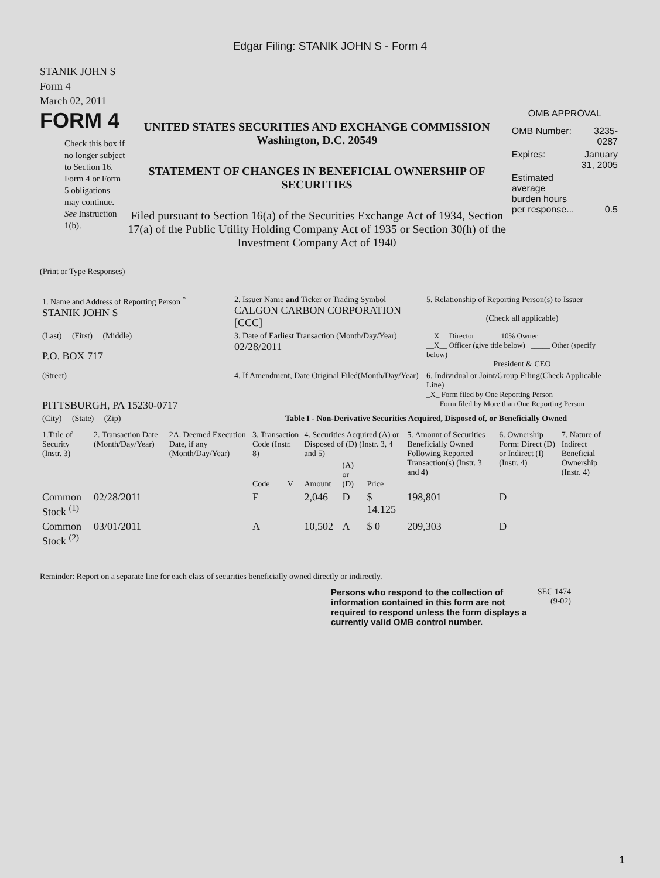Edgar Filing: STANIK JOHN S - Form 4
STANIK JOHN S
Form 4
March 02, 2011
FORM 4
Check this box if no longer subject to Section 16. Form 4 or Form 5 obligations may continue. See Instruction 1(b).
UNITED STATES SECURITIES AND EXCHANGE COMMISSION
Washington, D.C. 20549
STATEMENT OF CHANGES IN BENEFICIAL OWNERSHIP OF SECURITIES
Filed pursuant to Section 16(a) of the Securities Exchange Act of 1934, Section 17(a) of the Public Utility Holding Company Act of 1935 or Section 30(h) of the Investment Company Act of 1940
OMB APPROVAL
| OMB Number: | 3235-0287 |
| Expires: | January 31, 2005 |
| Estimated average burden hours per response... | 0.5 |
(Print or Type Responses)
| 1. Name and Address of Reporting Person <sup>*</sup> STANIK JOHN S | 2. Issuer Name and Ticker or Trading Symbol CALGON CARBON CORPORATION [CCC] | 5. Relationship of Reporting Person(s) to Issuer (Check all applicable) |
| (Last) (First) (Middle) P.O. BOX 717 | 3. Date of Earliest Transaction (Month/Day/Year) 02/28/2011 | __X__ Director _____ 10% Owner __X__ Officer (give title below) _____ Other (specify below) President & CEO |
| (Street) PITTSBURGH, PA 15230-0717 | 4. If Amendment, Date Original Filed(Month/Day/Year) | 6. Individual or Joint/Group Filing(Check Applicable Line) _X_ Form filed by One Reporting Person ___ Form filed by More than One Reporting Person |
| (City) (State) (Zip) | Table I - Non-Derivative Securities Acquired, Disposed of, or Beneficially Owned | |
| 1.Title of Security (Instr. 3) | 2. Transaction Date (Month/Day/Year) | 2A. Deemed Execution Date, if any (Month/Day/Year) | 3. Transaction Code (Instr. 8) | | 4. Securities Acquired (A) or Disposed of (D) (Instr. 3, 4 and 5) | | | 5. Amount of Securities Beneficially Owned Following Reported Transaction(s) (Instr. 3 and 4) | 6. Ownership Form: Direct (D) or Indirect (I) (Instr. 4) | 7. Nature of Indirect Beneficial Ownership (Instr. 4) |
| --- | --- | --- | --- | --- | --- | --- | --- | --- | --- | --- |
| | | | Code | V | Amount | (A) or (D) | Price | | | |
| Common Stock <sup>(1)</sup> | 02/28/2011 | | F | | 2,046 | D | $ 14.125 | 198,801 | D | |
| Common Stock <sup>(2)</sup> | 03/01/2011 | | A | | 10,502 | A | $ 0 | 209,303 | D | |
Reminder: Report on a separate line for each class of securities beneficially owned directly or indirectly.
Persons who respond to the collection of information contained in this form are not required to respond unless the form displays a currently valid OMB control number.
SEC 1474
(9-02)
1